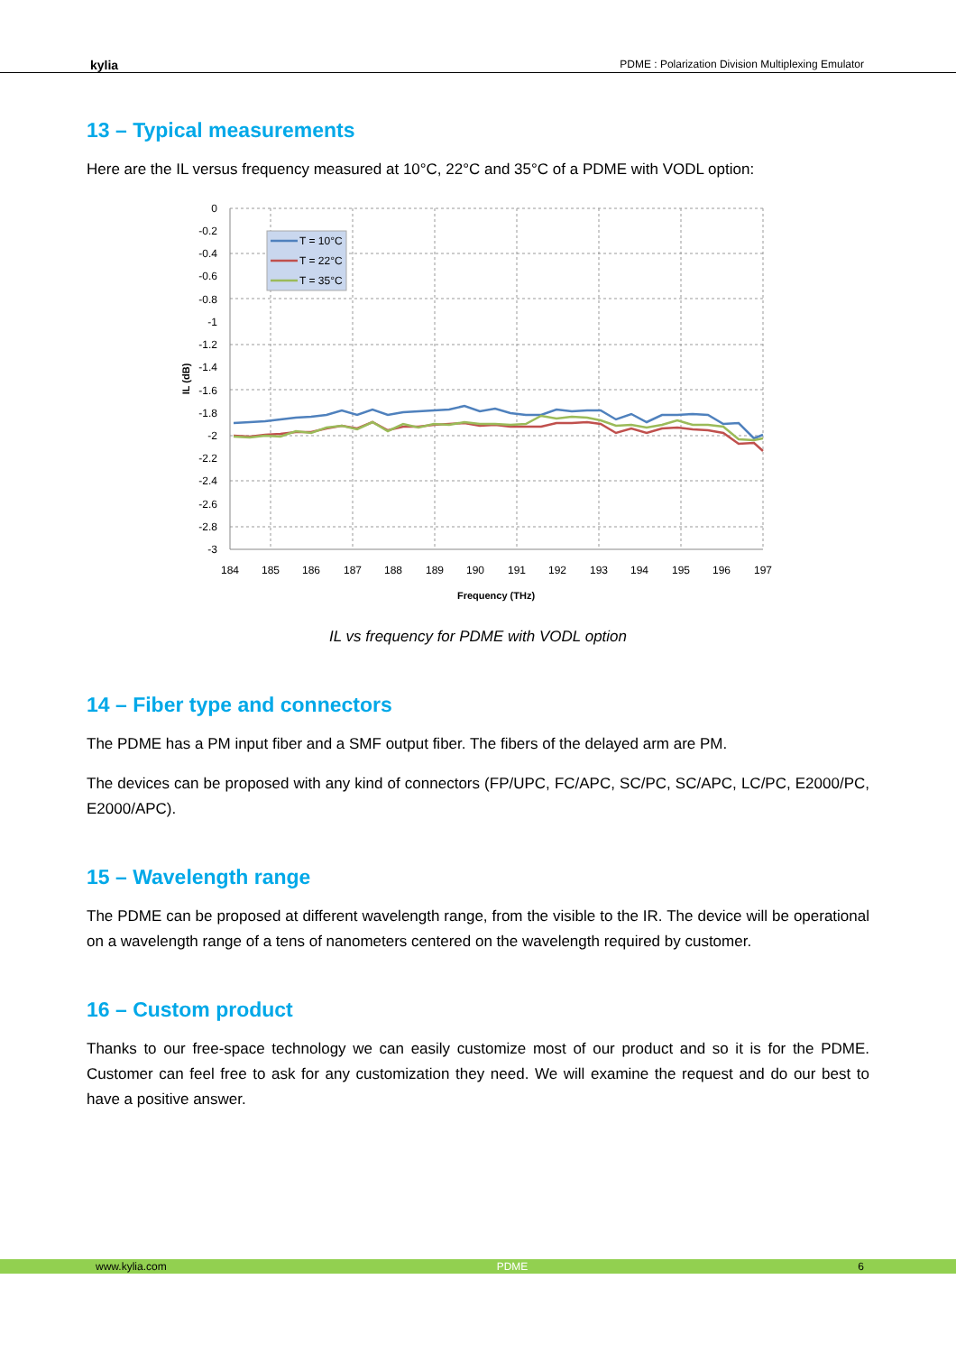kylia PDME : Polarization Division Multiplexing Emulator
13 – Typical measurements
Here are the IL versus frequency measured at 10°C, 22°C and 35°C of a PDME with VODL option:
0
-0.2
-0.4
-0.6
-0.8
-1
-1.2
-1.4
-1.6
-1.8
-2
-2.2
-2.4
-2.6
-2.8
-3
184
185
186
187
188
189
190
191
192
193
194
195
196
197
Frequency (THz)
IL (dB)
T = 10°C
T = 22°C
T = 35°C
IL vs frequency for PDME with VODL option
14 – Fiber type and connectors
The PDME has a PM input fiber and a SMF output fiber. The fibers of the delayed arm are PM.
The devices can be proposed with any kind of connectors (FP/UPC, FC/APC, SC/PC, SC/APC, LC/PC, E2000/PC, E2000/APC).
15 – Wavelength range
The PDME can be proposed at different wavelength range, from the visible to the IR. The device will be operational on a wavelength range of a tens of nanometers centered on the wavelength required by customer.
16 – Custom product
Thanks to our free-space technology we can easily customize most of our product and so it is for the PDME. Customer can feel free to ask for any customization they need. We will examine the request and do our best to have a positive answer.
www.kylia.com PDME 6